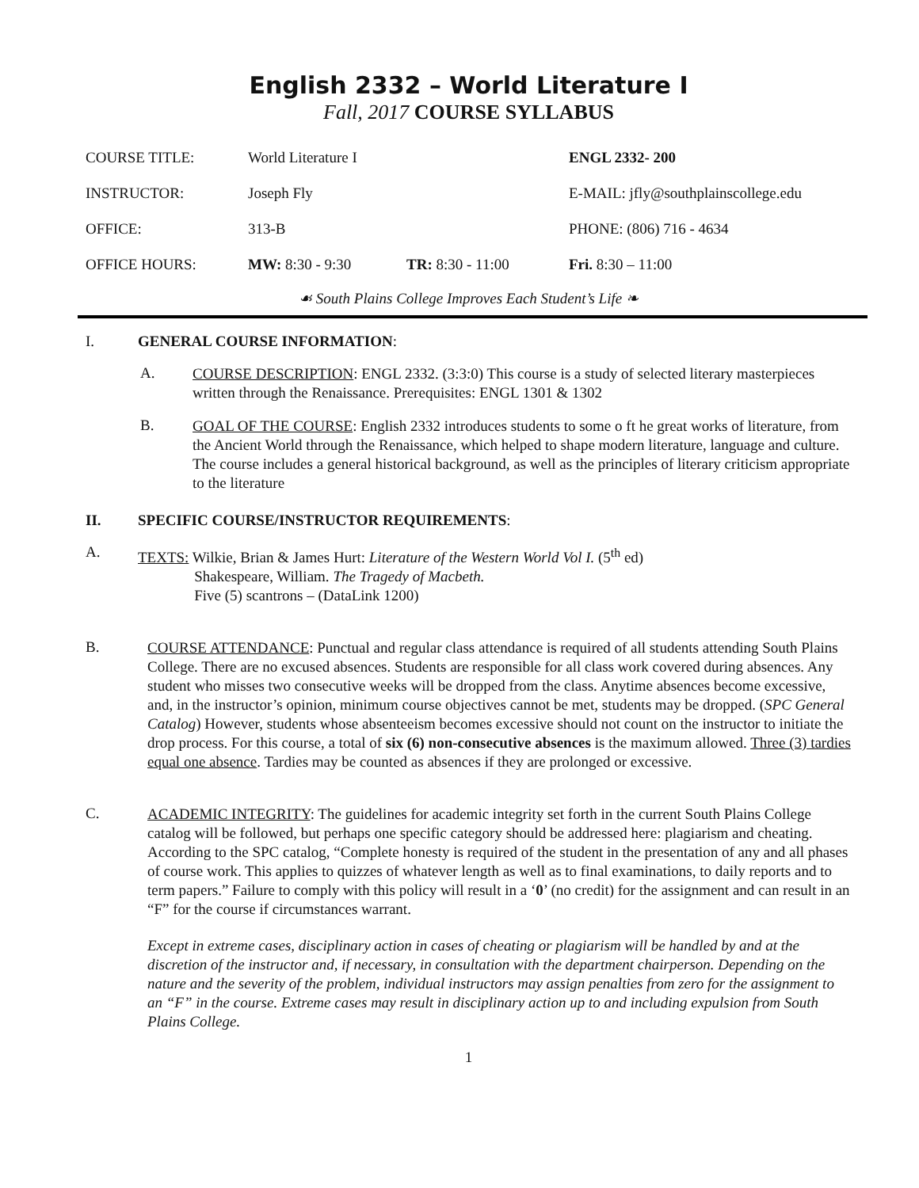English 2332 – World Literature I
Fall, 2017 COURSE SYLLABUS
| COURSE TITLE: | World Literature I | | ENGL 2332- 200 |
| INSTRUCTOR: | Joseph Fly | | E-MAIL: jfly@southplainscollege.edu |
| OFFICE: | 313-B | | PHONE: (806) 716 - 4634 |
| OFFICE HOURS: | MW: 8:30 - 9:30 | TR: 8:30 - 11:00 | Fri. 8:30 – 11:00 |
☙ South Plains College Improves Each Student’s Life ❧
I. GENERAL COURSE INFORMATION:
A.
COURSE DESCRIPTION: ENGL 2332. (3:3:0) This course is a study of selected literary masterpieces written through the Renaissance. Prerequisites: ENGL 1301 & 1302
B.
GOAL OF THE COURSE: English 2332 introduces students to some o ft he great works of literature, from the Ancient World through the Renaissance, which helped to shape modern literature, language and culture. The course includes a general historical background, as well as the principles of literary criticism appropriate to the literature
II. SPECIFIC COURSE/INSTRUCTOR REQUIREMENTS:
A.
TEXTS: Wilkie, Brian & James Hurt: Literature of the Western World Vol I. (5<sup>th</sup> ed)
Shakespeare, William. The Tragedy of Macbeth.
Five (5) scantrons – (DataLink 1200)
B.
COURSE ATTENDANCE: Punctual and regular class attendance is required of all students attending South Plains College. There are no excused absences. Students are responsible for all class work covered during absences. Any student who misses two consecutive weeks will be dropped from the class. Anytime absences become excessive, and, in the instructor’s opinion, minimum course objectives cannot be met, students may be dropped. (SPC General Catalog) However, students whose absenteeism becomes excessive should not count on the instructor to initiate the drop process. For this course, a total of six (6) non-consecutive absences is the maximum allowed. Three (3) tardies equal one absence. Tardies may be counted as absences if they are prolonged or excessive.
C.
ACADEMIC INTEGRITY: The guidelines for academic integrity set forth in the current South Plains College catalog will be followed, but perhaps one specific category should be addressed here: plagiarism and cheating. According to the SPC catalog, “Complete honesty is required of the student in the presentation of any and all phases of course work. This applies to quizzes of whatever length as well as to final examinations, to daily reports and to term papers.” Failure to comply with this policy will result in a ‘0’ (no credit) for the assignment and can result in an “F” for the course if circumstances warrant.
Except in extreme cases, disciplinary action in cases of cheating or plagiarism will be handled by and at the discretion of the instructor and, if necessary, in consultation with the department chairperson. Depending on the nature and the severity of the problem, individual instructors may assign penalties from zero for the assignment to an “F” in the course. Extreme cases may result in disciplinary action up to and including expulsion from South Plains College.
1